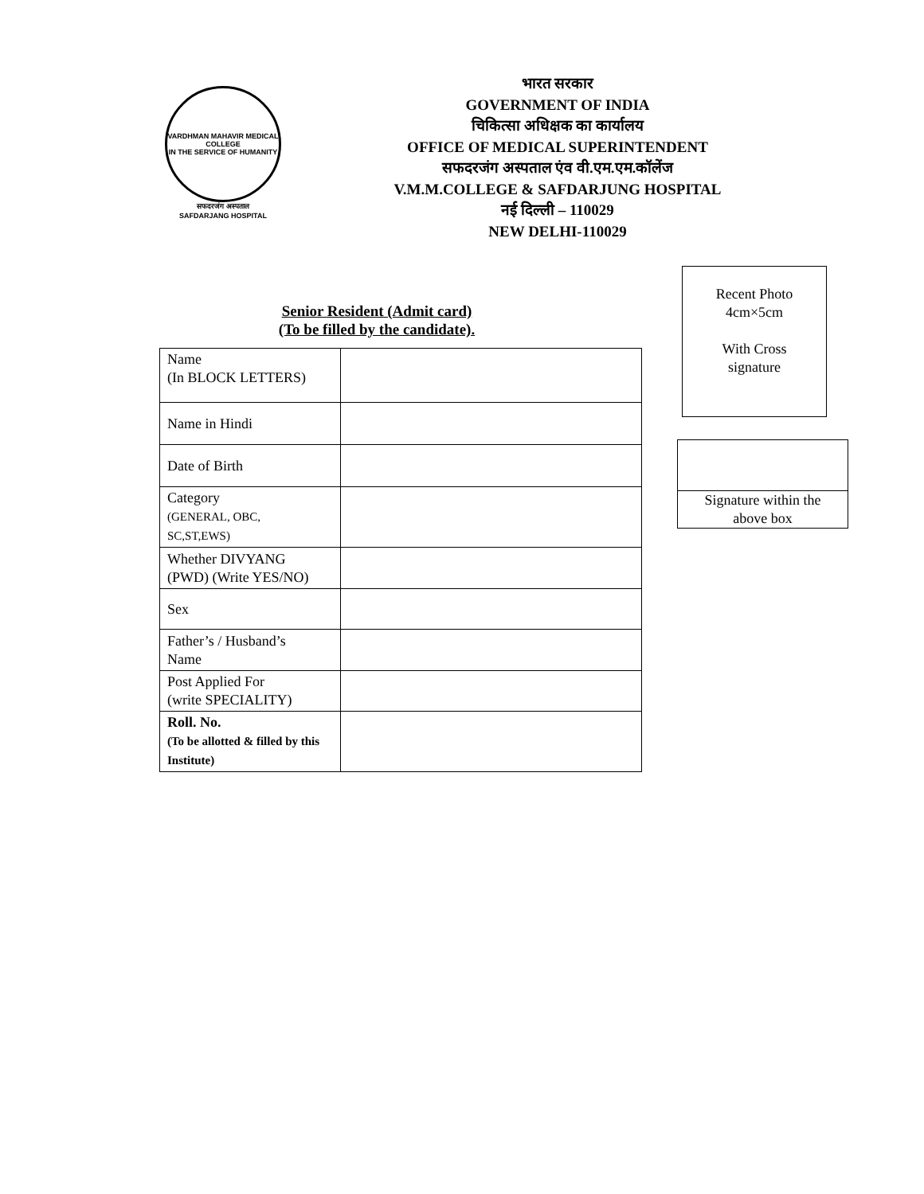VARDHMAN MAHAVIR MEDICAL COLLEGE
IN THE SERVICE OF HUMANITY
सफदरजंग अस्पताल
SAFDARJANG HOSPITAL
भारत सरकार
GOVERNMENT OF INDIA
चिकित्सा अधिक्षक का कार्यालय
OFFICE OF MEDICAL SUPERINTENDENT
सफदरजंग अस्पताल एंव वी.एम.एम.कॉलेंज
V.M.M.COLLEGE & SAFDARJUNG HOSPITAL
नई दिल्ली – 110029
NEW DELHI-110029
Senior Resident (Admit card)
(To be filled by the candidate).
| Name (In BLOCK LETTERS) | |
| Name in Hindi | |
| Date of Birth | |
| Category (GENERAL, OBC, SC,ST,EWS) | |
| Whether DIVYANG (PWD) (Write YES/NO) | |
| Sex | |
| Father’s / Husband’s Name | |
| Post Applied For (write SPECIALITY) | |
| Roll. No. (To be allotted & filled by this Institute) | |
Recent Photo
4cm×5cm
With Cross
signature
Signature within the
above box